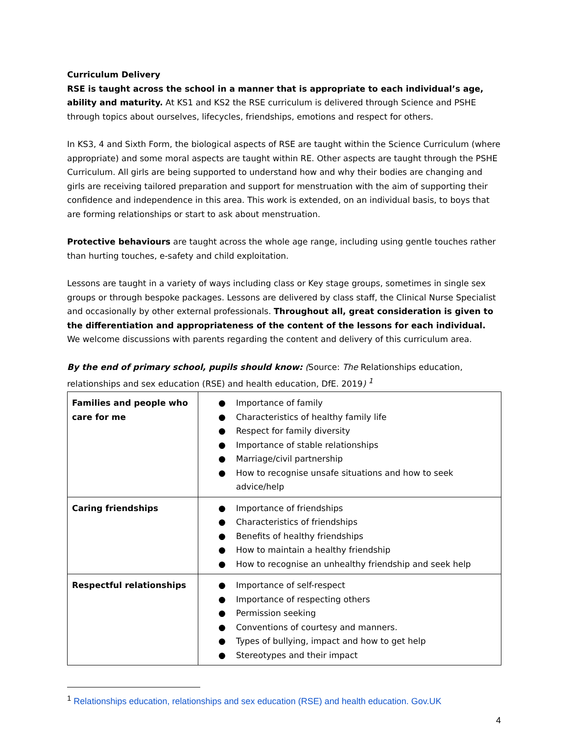Curriculum Delivery
RSE is taught across the school in a manner that is appropriate to each individual’s age, ability and maturity. At KS1 and KS2 the RSE curriculum is delivered through Science and PSHE through topics about ourselves, lifecycles, friendships, emotions and respect for others.
In KS3, 4 and Sixth Form, the biological aspects of RSE are taught within the Science Curriculum (where appropriate) and some moral aspects are taught within RE. Other aspects are taught through the PSHE Curriculum. All girls are being supported to understand how and why their bodies are changing and girls are receiving tailored preparation and support for menstruation with the aim of supporting their confidence and independence in this area. This work is extended, on an individual basis, to boys that are forming relationships or start to ask about menstruation.
Protective behaviours are taught across the whole age range, including using gentle touches rather than hurting touches, e-safety and child exploitation.
Lessons are taught in a variety of ways including class or Key stage groups, sometimes in single sex groups or through bespoke packages. Lessons are delivered by class staff, the Clinical Nurse Specialist and occasionally by other external professionals. Throughout all, great consideration is given to the differentiation and appropriateness of the content of the lessons for each individual. We welcome discussions with parents regarding the content and delivery of this curriculum area.
By the end of primary school, pupils should know: (Source: The Relationships education, relationships and sex education (RSE) and health education, DfE. 2019) <sup>1</sup>
| Families and people who care for me | ● Importance of family ● Characteristics of healthy family life ● Respect for family diversity ● Importance of stable relationships ● Marriage/civil partnership ● How to recognise unsafe situations and how to seek advice/help |
| Caring friendships | ● Importance of friendships ● Characteristics of friendships ● Benefits of healthy friendships ● How to maintain a healthy friendship ● How to recognise an unhealthy friendship and seek help |
| Respectful relationships | ● Importance of self-respect ● Importance of respecting others ● Permission seeking ● Conventions of courtesy and manners. ● Types of bullying, impact and how to get help ● Stereotypes and their impact |
<sup>1</sup> Relationships education, relationships and sex education (RSE) and health education. Gov.UK
4